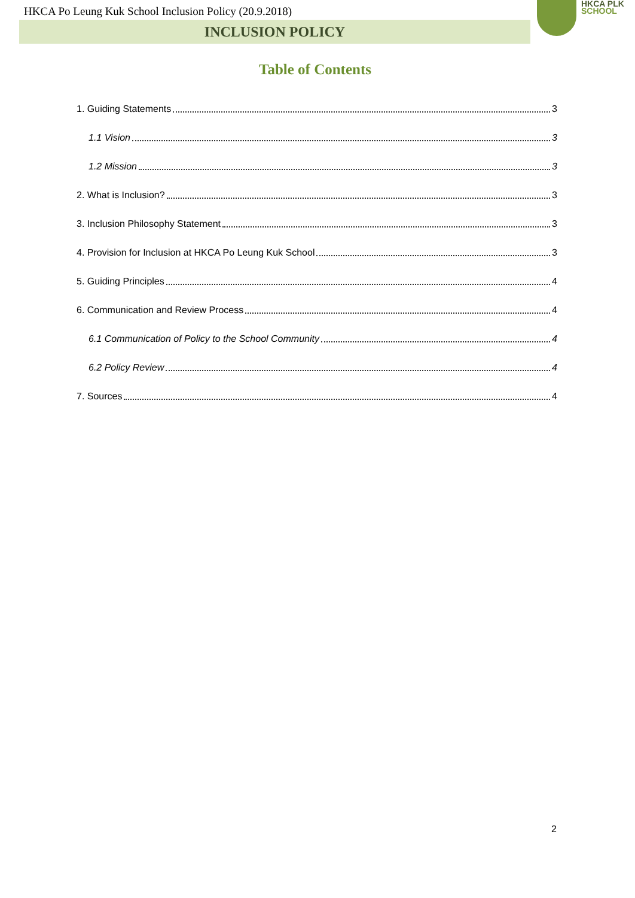HKCA Po Leung Kuk School Inclusion Policy (20.9.2018)
INCLUSION POLICY
HKCA PLK
SCHOOL
Table of Contents
1. Guiding Statements 3
1.1 Vision 3
1.2 Mission 3
2. What is Inclusion? 3
3. Inclusion Philosophy Statement 3
4. Provision for Inclusion at HKCA Po Leung Kuk School 3
5. Guiding Principles 4
6. Communication and Review Process 4
6.1 Communication of Policy to the School Community 4
6.2 Policy Review 4
7. Sources 4
2